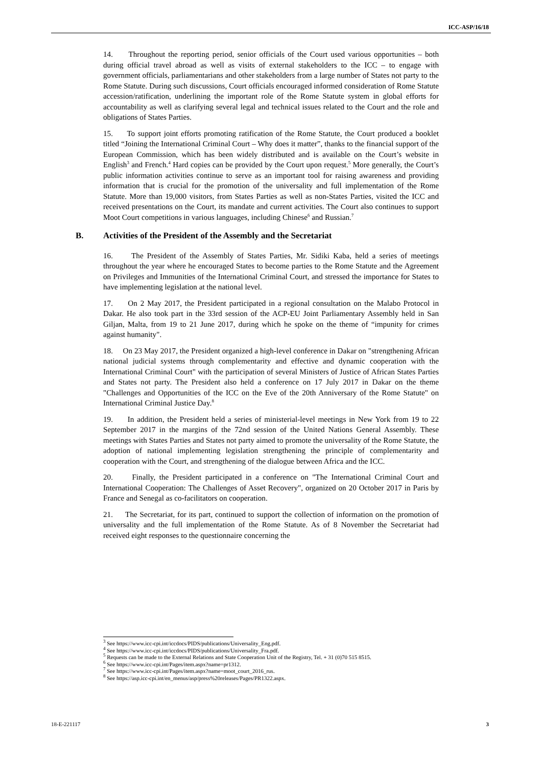ICC-ASP/16/18
14. Throughout the reporting period, senior officials of the Court used various opportunities – both during official travel abroad as well as visits of external stakeholders to the ICC – to engage with government officials, parliamentarians and other stakeholders from a large number of States not party to the Rome Statute. During such discussions, Court officials encouraged informed consideration of Rome Statute accession/ratification, underlining the important role of the Rome Statute system in global efforts for accountability as well as clarifying several legal and technical issues related to the Court and the role and obligations of States Parties.
15. To support joint efforts promoting ratification of the Rome Statute, the Court produced a booklet titled “Joining the International Criminal Court – Why does it matter”, thanks to the financial support of the European Commission, which has been widely distributed and is available on the Court’s website in English<sup>3</sup> and French.<sup>4</sup> Hard copies can be provided by the Court upon request.<sup>5</sup> More generally, the Court’s public information activities continue to serve as an important tool for raising awareness and providing information that is crucial for the promotion of the universality and full implementation of the Rome Statute. More than 19,000 visitors, from States Parties as well as non-States Parties, visited the ICC and received presentations on the Court, its mandate and current activities. The Court also continues to support Moot Court competitions in various languages, including Chinese<sup>6</sup> and Russian.<sup>7</sup>
B. Activities of the President of the Assembly and the Secretariat
16. The President of the Assembly of States Parties, Mr. Sidiki Kaba, held a series of meetings throughout the year where he encouraged States to become parties to the Rome Statute and the Agreement on Privileges and Immunities of the International Criminal Court, and stressed the importance for States to have implementing legislation at the national level.
17. On 2 May 2017, the President participated in a regional consultation on the Malabo Protocol in Dakar. He also took part in the 33rd session of the ACP-EU Joint Parliamentary Assembly held in San Giljan, Malta, from 19 to 21 June 2017, during which he spoke on the theme of “impunity for crimes against humanity".
18. On 23 May 2017, the President organized a high-level conference in Dakar on "strengthening African national judicial systems through complementarity and effective and dynamic cooperation with the International Criminal Court" with the participation of several Ministers of Justice of African States Parties and States not party. The President also held a conference on 17 July 2017 in Dakar on the theme "Challenges and Opportunities of the ICC on the Eve of the 20th Anniversary of the Rome Statute" on International Criminal Justice Day.<sup>8</sup>
19. In addition, the President held a series of ministerial-level meetings in New York from 19 to 22 September 2017 in the margins of the 72nd session of the United Nations General Assembly. These meetings with States Parties and States not party aimed to promote the universality of the Rome Statute, the adoption of national implementing legislation strengthening the principle of complementarity and cooperation with the Court, and strengthening of the dialogue between Africa and the ICC.
20. Finally, the President participated in a conference on "The International Criminal Court and International Cooperation: The Challenges of Asset Recovery", organized on 20 October 2017 in Paris by France and Senegal as co-facilitators on cooperation.
21. The Secretariat, for its part, continued to support the collection of information on the promotion of universality and the full implementation of the Rome Statute. As of 8 November the Secretariat had received eight responses to the questionnaire concerning the
<sup>3</sup> See https://www.icc-cpi.int/iccdocs/PIDS/publications/Universality_Eng.pdf.
<sup>4</sup> See https://www.icc-cpi.int/iccdocs/PIDS/publications/Universality_Fra.pdf.
<sup>5</sup> Requests can be made to the External Relations and State Cooperation Unit of the Registry, Tel. + 31 (0)70 515 8515.
<sup>6</sup> See https://www.icc-cpi.int/Pages/item.aspx?name=pr1312.
<sup>7</sup> See https://www.icc-cpi.int/Pages/item.aspx?name=moot_court_2016_rus.
<sup>8</sup> See https://asp.icc-cpi.int/en_menus/asp/press%20releases/Pages/PR1322.aspx.
18-E-221117 3